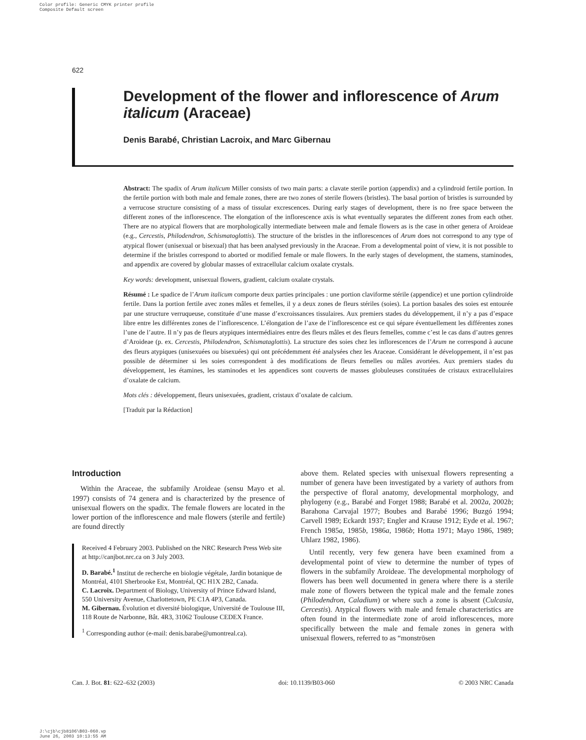Color profile: Generic CMYK printer profile
Composite Default screen
622
Development of the flower and inflorescence of Arum italicum (Araceae)
Denis Barabé, Christian Lacroix, and Marc Gibernau
Abstract: The spadix of Arum italicum Miller consists of two main parts: a clavate sterile portion (appendix) and a cylindroid fertile portion. In the fertile portion with both male and female zones, there are two zones of sterile flowers (bristles). The basal portion of bristles is surrounded by a verrucose structure consisting of a mass of tissular excrescences. During early stages of development, there is no free space between the different zones of the inflorescence. The elongation of the inflorescence axis is what eventually separates the different zones from each other. There are no atypical flowers that are morphologically intermediate between male and female flowers as is the case in other genera of Aroideae (e.g., Cercestis, Philodendron, Schismatoglottis). The structure of the bristles in the inflorescences of Arum does not correspond to any type of atypical flower (unisexual or bisexual) that has been analysed previously in the Araceae. From a developmental point of view, it is not possible to determine if the bristles correspond to aborted or modified female or male flowers. In the early stages of development, the stamens, staminodes, and appendix are covered by globular masses of extracellular calcium oxalate crystals.
Key words: development, unisexual flowers, gradient, calcium oxalate crystals.
Résumé : Le spadice de l’Arum italicum comporte deux parties principales : une portion claviforme stérile (appendice) et une portion cylindroïde fertile. Dans la portion fertile avec zones mâles et femelles, il y a deux zones de fleurs stériles (soies). La portion basales des soies est entourée par une structure verruqueuse, constituée d’une masse d’excroissances tissulaires. Aux premiers stades du développement, il n’y a pas d’espace libre entre les différentes zones de l’inflorescence. L’élongation de l’axe de l’inflorescence est ce qui sépare éventuellement les différentes zones l’une de l’autre. Il n’y pas de fleurs atypiques intermédiaires entre des fleurs mâles et des fleurs femelles, comme c’est le cas dans d’autres genres d’Aroideae (p. ex. Cercestis, Philodendron, Schismataglottis). La structure des soies chez les inflorescences de l’Arum ne correspond à aucune des fleurs atypiques (unisexuées ou bisexuées) qui ont précédemment été analysées chez les Araceae. Considérant le développement, il n’est pas possible de déterminer si les soies correspondent à des modifications de fleurs femelles ou mâles avortées. Aux premiers stades du développement, les étamines, les staminodes et les appendices sont couverts de masses globuleuses constituées de cristaux extracellulaires d’oxalate de calcium.
Mots clés : développement, fleurs unisexuées, gradient, cristaux d’oxalate de calcium.
[Traduit par la Rédaction]
Introduction
Within the Araceae, the subfamily Aroideae (sensu Mayo et al. 1997) consists of 74 genera and is characterized by the presence of unisexual flowers on the spadix. The female flowers are located in the lower portion of the inflorescence and male flowers (sterile and fertile) are found directly
Received 4 February 2003. Published on the NRC Research Press Web site at http://canjbot.nrc.ca on 3 July 2003.
D. Barabé.<sup>1</sup> Institut de recherche en biologie végétale, Jardin botanique de Montréal, 4101 Sherbrooke Est, Montréal, QC H1X 2B2, Canada.
C. Lacroix. Department of Biology, University of Prince Edward Island, 550 University Avenue, Charlottetown, PE C1A 4P3, Canada.
M. Gibernau. Évolution et diversité biologique, Université de Toulouse III, 118 Route de Narbonne, Bât. 4R3, 31062 Toulouse CEDEX France.
<sup>1</sup> Corresponding author (e-mail: denis.barabe@umontreal.ca).
above them. Related species with unisexual flowers representing a number of genera have been investigated by a variety of authors from the perspective of floral anatomy, developmental morphology, and phylogeny (e.g., Barabé and Forget 1988; Barabé et al. 2002a, 2002b; Barahona Carvajal 1977; Boubes and Barabé 1996; Buzgó 1994; Carvell 1989; Eckardt 1937; Engler and Krause 1912; Eyde et al. 1967; French 1985a, 1985b, 1986a, 1986b; Hotta 1971; Mayo 1986, 1989; Uhlarz 1982, 1986).
Until recently, very few genera have been examined from a developmental point of view to determine the number of types of flowers in the subfamily Aroideae. The developmental morphology of flowers has been well documented in genera where there is a sterile male zone of flowers between the typical male and the female zones (Philodendron, Caladium) or where such a zone is absent (Culcasia, Cercestis). Atypical flowers with male and female characteristics are often found in the intermediate zone of aroid inflorescences, more specifically between the male and female zones in genera with unisexual flowers, referred to as “monströsen
Can. J. Bot. 81: 622–632 (2003) doi: 10.1139/B03-060 © 2003 NRC Canada
J:\cjb\cjb8106\B03-060.vp
June 26, 2003 10:13:55 AM